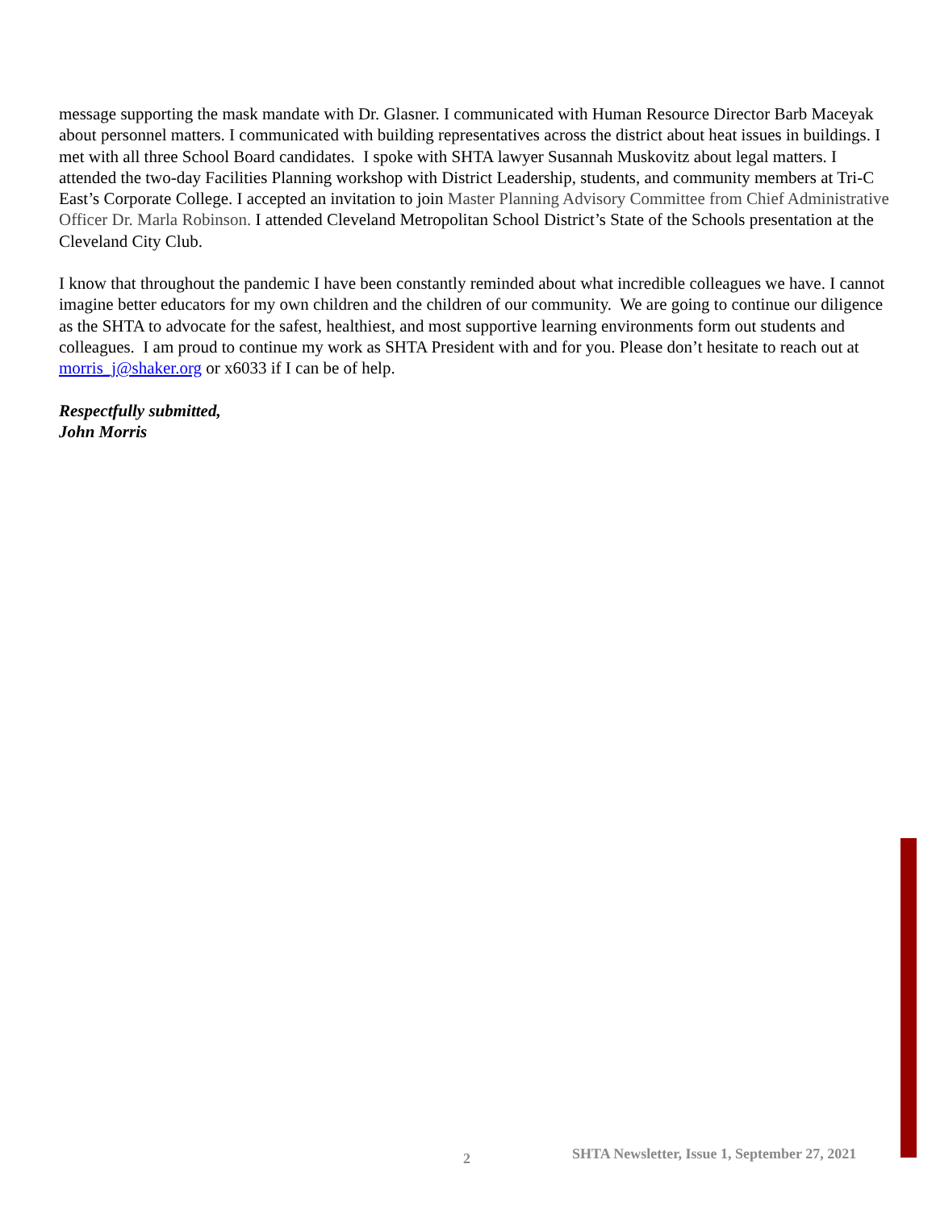message supporting the mask mandate with Dr. Glasner. I communicated with Human Resource Director Barb Maceyak about personnel matters. I communicated with building representatives across the district about heat issues in buildings. I met with all three School Board candidates. I spoke with SHTA lawyer Susannah Muskovitz about legal matters. I attended the two-day Facilities Planning workshop with District Leadership, students, and community members at Tri-C East’s Corporate College. I accepted an invitation to join Master Planning Advisory Committee from Chief Administrative Officer Dr. Marla Robinson. I attended Cleveland Metropolitan School District’s State of the Schools presentation at the Cleveland City Club.
I know that throughout the pandemic I have been constantly reminded about what incredible colleagues we have. I cannot imagine better educators for my own children and the children of our community. We are going to continue our diligence as the SHTA to advocate for the safest, healthiest, and most supportive learning environments form out students and colleagues. I am proud to continue my work as SHTA President with and for you. Please don’t hesitate to reach out at morris_j@shaker.org or x6033 if I can be of help.
Respectfully submitted,
John Morris
2 SHTA Newsletter, Issue 1, September 27, 2021